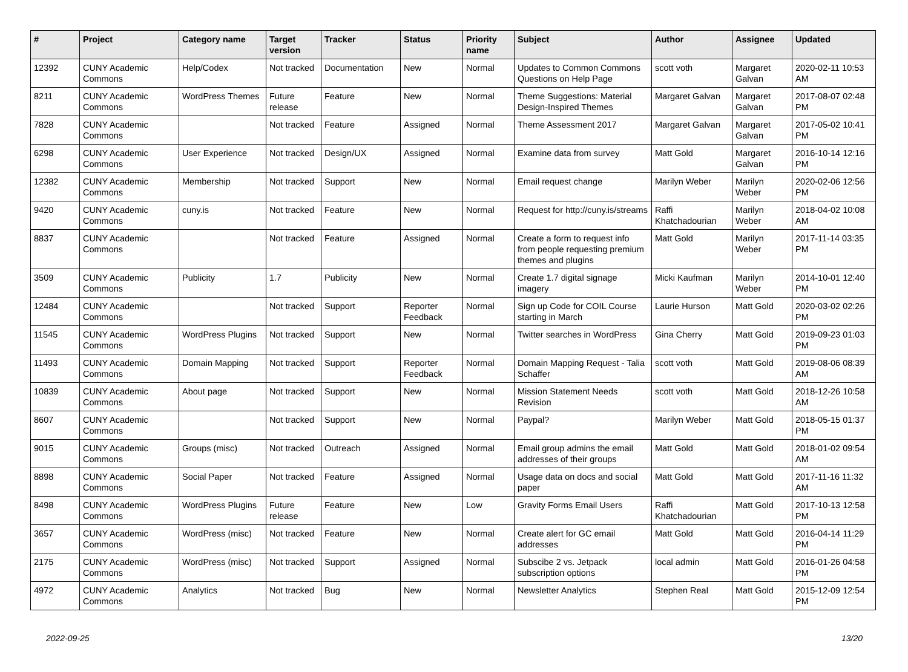| # | Project | Category name | Target version | Tracker | Status | Priority name | Subject | Author | Assignee | Updated |
| --- | --- | --- | --- | --- | --- | --- | --- | --- | --- | --- |
| 12392 | CUNY Academic Commons | Help/Codex | Not tracked | Documentation | New | Normal | Updates to Common Commons Questions on Help Page | scott voth | Margaret Galvan | 2020-02-11 10:53 AM |
| 8211 | CUNY Academic Commons | WordPress Themes | Future release | Feature | New | Normal | Theme Suggestions: Material Design-Inspired Themes | Margaret Galvan | Margaret Galvan | 2017-08-07 02:48 PM |
| 7828 | CUNY Academic Commons | | Not tracked | Feature | Assigned | Normal | Theme Assessment 2017 | Margaret Galvan | Margaret Galvan | 2017-05-02 10:41 PM |
| 6298 | CUNY Academic Commons | User Experience | Not tracked | Design/UX | Assigned | Normal | Examine data from survey | Matt Gold | Margaret Galvan | 2016-10-14 12:16 PM |
| 12382 | CUNY Academic Commons | Membership | Not tracked | Support | New | Normal | Email request change | Marilyn Weber | Marilyn Weber | 2020-02-06 12:56 PM |
| 9420 | CUNY Academic Commons | cuny.is | Not tracked | Feature | New | Normal | Request for http://cuny.is/streams | Raffi Khatchadourian | Marilyn Weber | 2018-04-02 10:08 AM |
| 8837 | CUNY Academic Commons | | Not tracked | Feature | Assigned | Normal | Create a form to request info from people requesting premium themes and plugins | Matt Gold | Marilyn Weber | 2017-11-14 03:35 PM |
| 3509 | CUNY Academic Commons | Publicity | 1.7 | Publicity | New | Normal | Create 1.7 digital signage imagery | Micki Kaufman | Marilyn Weber | 2014-10-01 12:40 PM |
| 12484 | CUNY Academic Commons | | Not tracked | Support | Reporter Feedback | Normal | Sign up Code for COIL Course starting in March | Laurie Hurson | Matt Gold | 2020-03-02 02:26 PM |
| 11545 | CUNY Academic Commons | WordPress Plugins | Not tracked | Support | New | Normal | Twitter searches in WordPress | Gina Cherry | Matt Gold | 2019-09-23 01:03 PM |
| 11493 | CUNY Academic Commons | Domain Mapping | Not tracked | Support | Reporter Feedback | Normal | Domain Mapping Request - Talia Schaffer | scott voth | Matt Gold | 2019-08-06 08:39 AM |
| 10839 | CUNY Academic Commons | About page | Not tracked | Support | New | Normal | Mission Statement Needs Revision | scott voth | Matt Gold | 2018-12-26 10:58 AM |
| 8607 | CUNY Academic Commons | | Not tracked | Support | New | Normal | Paypal? | Marilyn Weber | Matt Gold | 2018-05-15 01:37 PM |
| 9015 | CUNY Academic Commons | Groups (misc) | Not tracked | Outreach | Assigned | Normal | Email group admins the email addresses of their groups | Matt Gold | Matt Gold | 2018-01-02 09:54 AM |
| 8898 | CUNY Academic Commons | Social Paper | Not tracked | Feature | Assigned | Normal | Usage data on docs and social paper | Matt Gold | Matt Gold | 2017-11-16 11:32 AM |
| 8498 | CUNY Academic Commons | WordPress Plugins | Future release | Feature | New | Low | Gravity Forms Email Users | Raffi Khatchadourian | Matt Gold | 2017-10-13 12:58 PM |
| 3657 | CUNY Academic Commons | WordPress (misc) | Not tracked | Feature | New | Normal | Create alert for GC email addresses | Matt Gold | Matt Gold | 2016-04-14 11:29 PM |
| 2175 | CUNY Academic Commons | WordPress (misc) | Not tracked | Support | Assigned | Normal | Subscibe 2 vs. Jetpack subscription options | local admin | Matt Gold | 2016-01-26 04:58 PM |
| 4972 | CUNY Academic Commons | Analytics | Not tracked | Bug | New | Normal | Newsletter Analytics | Stephen Real | Matt Gold | 2015-12-09 12:54 PM |
2022-09-25 13/20